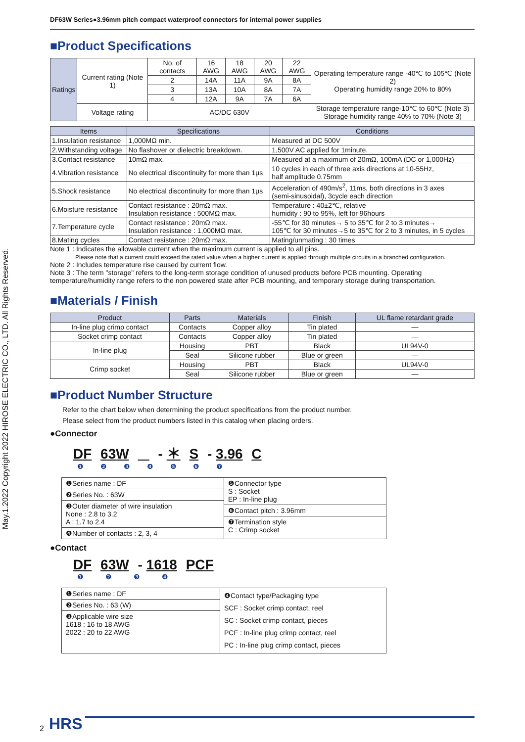May.1.2022 Copyright 2022 HIROSE ELECTRIC CO., LTD. All Rights Reserved.
DF63W Series●3.96mm pitch compact waterproof connectors for internal power supplies
■Product Specifications
| Ratings | Current rating (Note 1) | No. of contacts | 16 AWG | 18 AWG | 20 AWG | 22 AWG | Operating temperature range -40℃ to 105℃ (Note 2) Operating humidity range 20% to 80% |
| | | 2 | 14A | 11A | 9A | 8A | |
| | | 3 | 13A | 10A | 8A | 7A | |
| | | 4 | 12A | 9A | 7A | 6A | |
| | Voltage rating | AC/DC 630V | | | | | Storage temperature range-10℃ to 60℃ (Note 3) Storage humidity range 40% to 70% (Note 3) |
| Items | Specifications | Conditions |
| 1.Insulation resistance | 1,000MΩ min. | Measured at DC 500V |
| 2.Withstanding voltage | No flashover or dielectric breakdown. | 1,500V AC applied for 1minute. |
| 3.Contact resistance | 10mΩ max. | Measured at a maximum of 20mΩ, 100mA (DC or 1,000Hz) |
| 4.Vibration resistance | No electrical discontinuity for more than 1μs | 10 cycles in each of three axis directions at 10-55Hz, half amplitude 0.75mm |
| 5.Shock resistance | No electrical discontinuity for more than 1μs | Acceleration of 490m/s<sup>2</sup>, 11ms, both directions in 3 axes (semi-sinusoidal), 3cycle each direction |
| 6.Moisture resistance | Contact resistance : 20mΩ max. Insulation resistance : 500MΩ max. | Temperature : 40±2℃, relative humidity : 90 to 95%, left for 96hours |
| 7.Temperature cycle | Contact resistance : 20mΩ max. Insulation resistance : 1,000MΩ max. | -55℃ for 30 minutes→ 5 to 35℃ for 2 to 3 minutes→ 105℃ for 30 minutes→5 to 35℃ for 2 to 3 minutes, in 5 cycles |
| 8.Mating cycles | Contact resistance : 20mΩ max. | Mating/unmating : 30 times |
Note 1 : Indicates the allowable current when the maximum current is applied to all pins.
Please note that a current could exceed the rated value when a higher current is applied through multiple circuits in a branched configuration.
Note 2 : Includes temperature rise caused by current flow.
Note 3 : The term "storage" refers to the long-term storage condition of unused products before PCB mounting. Operating temperature/humidity range refers to the non powered state after PCB mounting, and temporary storage during transportation.
■Materials / Finish
| Product | Parts | Materials | Finish | UL flame retardant grade |
| In-line plug crimp contact | Contacts | Copper alloy | Tin plated | — |
| Socket crimp contact | Contacts | Copper alloy | Tin plated | — |
| In-line plug | Housing | PBT | Black | UL94V-0 |
| | Seal | Silicone rubber | Blue or green | — |
| Crimp socket | Housing | PBT | Black | UL94V-0 |
| | Seal | Silicone rubber | Blue or green | — |
■Product Number Structure
Refer to the chart below when determining the product specifications from the product number.
Please select from the product numbers listed in this catalog when placing orders.
●Connector
DF 63W - ＊ S - 3.96 C
❶ ❷ ❸ ❹ ❺ ❻ ❼
❶Series name : DF
❷Series No. : 63W
❸Outer diameter of wire insulation
None : 2.8 to 3.2
A : 1.7 to 2.4
❹Number of contacts : 2, 3, 4
❺Connector type
S : Socket
EP : In-line plug
❻Contact pitch : 3.96mm
❼Termination style
C : Crimp socket
●Contact
DF 63W - 1618 PCF
❶ ❷ ❸ ❹
❶Series name : DF
❷Series No. : 63 (W)
❸Applicable wire size
1618 : 16 to 18 AWG
2022 : 20 to 22 AWG
❹Contact type/Packaging type
SCF : Socket crimp contact, reel
SC : Socket crimp contact, pieces
PCF : In-line plug crimp contact, reel
PC : In-line plug crimp contact, pieces
2 HRS